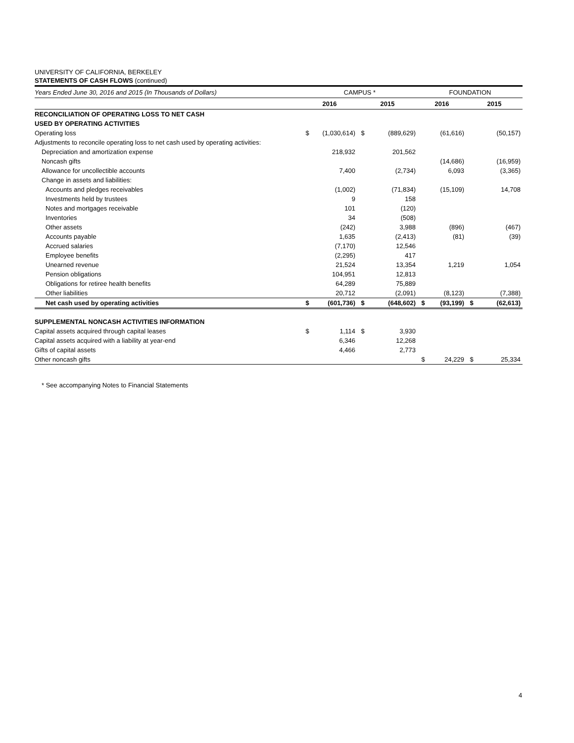UNIVERSITY OF CALIFORNIA, BERKELEY
STATEMENTS OF CASH FLOWS (continued)
| Years Ended June 30, 2016 and 2015 (In Thousands of Dollars) | CAMPUS * | | | | FOUNDATION | | | |
| | 2016 | | 2015 | | 2016 | | 2015 | |
| RECONCILIATION OF OPERATING LOSS TO NET CASH | | | | | | | | |
| USED BY OPERATING ACTIVITIES | | | | | | | | |
| Operating loss | $ | (1,030,614) | $ | (889,629) | | (61,616) | | (50,157) |
| Adjustments to reconcile operating loss to net cash used by operating activities: | | | | | | | | |
| Depreciation and amortization expense | | 218,932 | | 201,562 | | | | |
| Noncash gifts | | | | | | (14,686) | | (16,959) |
| Allowance for uncollectible accounts | | 7,400 | | (2,734) | | 6,093 | | (3,365) |
| Change in assets and liabilities: | | | | | | | | |
| Accounts and pledges receivables | | (1,002) | | (71,834) | | (15,109) | | 14,708 |
| Investments held by trustees | | 9 | | 158 | | | | |
| Notes and mortgages receivable | | 101 | | (120) | | | | |
| Inventories | | 34 | | (508) | | | | |
| Other assets | | (242) | | 3,988 | | (896) | | (467) |
| Accounts payable | | 1,635 | | (2,413) | | (81) | | (39) |
| Accrued salaries | | (7,170) | | 12,546 | | | | |
| Employee benefits | | (2,295) | | 417 | | | | |
| Unearned revenue | | 21,524 | | 13,354 | | 1,219 | | 1,054 |
| Pension obligations | | 104,951 | | 12,813 | | | | |
| Obligations for retiree health benefits | | 64,289 | | 75,889 | | | | |
| Other liabilities | | 20,712 | | (2,091) | | (8,123) | | (7,388) |
| Net cash used by operating activities | $ | (601,736) | $ | (648,602) | $ | (93,199) | $ | (62,613) |
| SUPPLEMENTAL NONCASH ACTIVITIES INFORMATION | | | | | | | | |
| Capital assets acquired through capital leases | $ | 1,114 | $ | 3,930 | | | | |
| Capital assets acquired with a liability at year-end | | 6,346 | | 12,268 | | | | |
| Gifts of capital assets | | 4,466 | | 2,773 | | | | |
| Other noncash gifts | | | | | $ | 24,229 | $ | 25,334 |
* See accompanying Notes to Financial Statements
4